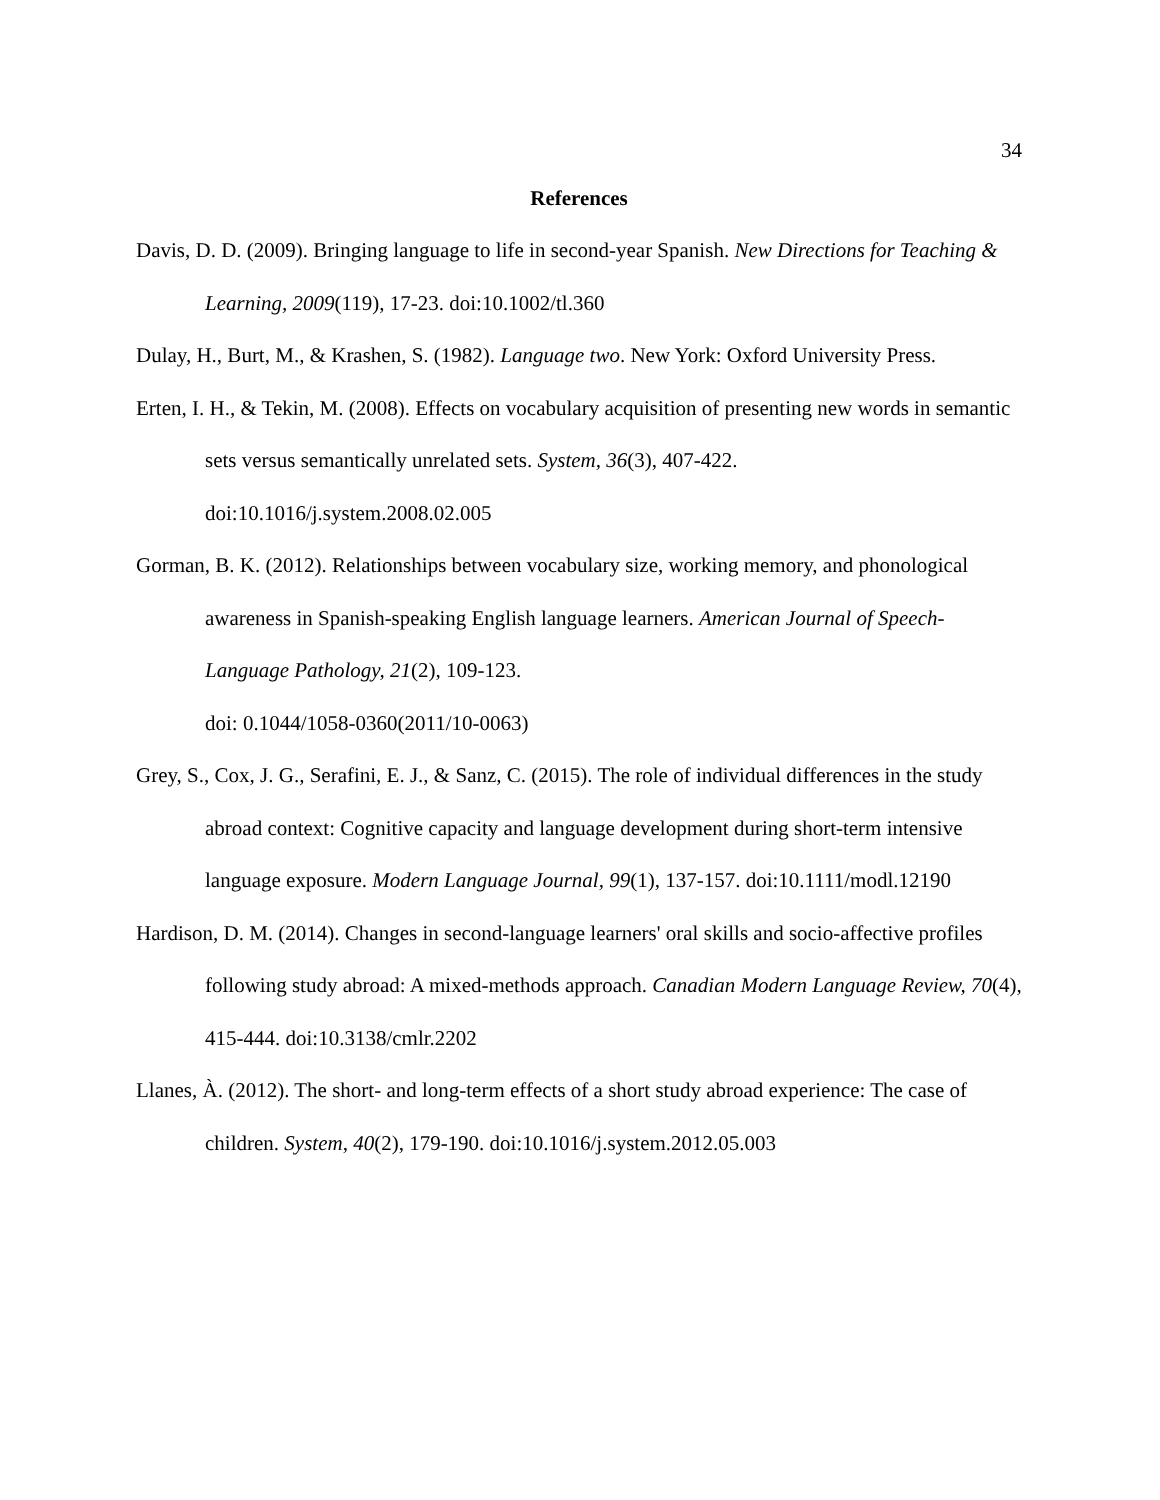34
References
Davis, D. D. (2009). Bringing language to life in second-year Spanish. New Directions for Teaching & Learning, 2009(119), 17-23. doi:10.1002/tl.360
Dulay, H., Burt, M., & Krashen, S. (1982). Language two. New York: Oxford University Press.
Erten, I. H., & Tekin, M. (2008). Effects on vocabulary acquisition of presenting new words in semantic sets versus semantically unrelated sets. System, 36(3), 407-422. doi:10.1016/j.system.2008.02.005
Gorman, B. K. (2012). Relationships between vocabulary size, working memory, and phonological awareness in Spanish-speaking English language learners. American Journal of Speech-Language Pathology, 21(2), 109-123.
doi: 0.1044/1058-0360(2011/10-0063)
Grey, S., Cox, J. G., Serafini, E. J., & Sanz, C. (2015). The role of individual differences in the study abroad context: Cognitive capacity and language development during short-term intensive language exposure. Modern Language Journal, 99(1), 137-157. doi:10.1111/modl.12190
Hardison, D. M. (2014). Changes in second-language learners' oral skills and socio-affective profiles following study abroad: A mixed-methods approach. Canadian Modern Language Review, 70(4), 415-444. doi:10.3138/cmlr.2202
Llanes, À. (2012). The short- and long-term effects of a short study abroad experience: The case of children. System, 40(2), 179-190. doi:10.1016/j.system.2012.05.003